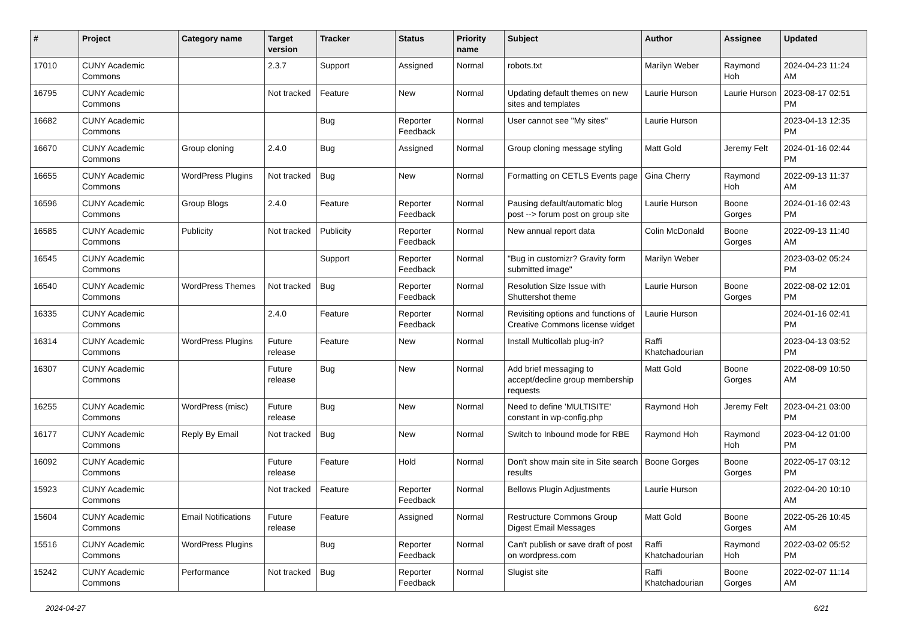| # | Project | Category name | Target version | Tracker | Status | Priority name | Subject | Author | Assignee | Updated |
| --- | --- | --- | --- | --- | --- | --- | --- | --- | --- | --- |
| 17010 | CUNY Academic Commons | | 2.3.7 | Support | Assigned | Normal | robots.txt | Marilyn Weber | Raymond Hoh | 2024-04-23 11:24 AM |
| 16795 | CUNY Academic Commons | | Not tracked | Feature | New | Normal | Updating default themes on new sites and templates | Laurie Hurson | Laurie Hurson | 2023-08-17 02:51 PM |
| 16682 | CUNY Academic Commons | | | Bug | Reporter Feedback | Normal | User cannot see "My sites" | Laurie Hurson | | 2023-04-13 12:35 PM |
| 16670 | CUNY Academic Commons | Group cloning | 2.4.0 | Bug | Assigned | Normal | Group cloning message styling | Matt Gold | Jeremy Felt | 2024-01-16 02:44 PM |
| 16655 | CUNY Academic Commons | WordPress Plugins | Not tracked | Bug | New | Normal | Formatting on CETLS Events page | Gina Cherry | Raymond Hoh | 2022-09-13 11:37 AM |
| 16596 | CUNY Academic Commons | Group Blogs | 2.4.0 | Feature | Reporter Feedback | Normal | Pausing default/automatic blog post --> forum post on group site | Laurie Hurson | Boone Gorges | 2024-01-16 02:43 PM |
| 16585 | CUNY Academic Commons | Publicity | Not tracked | Publicity | Reporter Feedback | Normal | New annual report data | Colin McDonald | Boone Gorges | 2022-09-13 11:40 AM |
| 16545 | CUNY Academic Commons | | | Support | Reporter Feedback | Normal | "Bug in customizr? Gravity form submitted image" | Marilyn Weber | | 2023-03-02 05:24 PM |
| 16540 | CUNY Academic Commons | WordPress Themes | Not tracked | Bug | Reporter Feedback | Normal | Resolution Size Issue with Shuttershot theme | Laurie Hurson | Boone Gorges | 2022-08-02 12:01 PM |
| 16335 | CUNY Academic Commons | | 2.4.0 | Feature | Reporter Feedback | Normal | Revisiting options and functions of Creative Commons license widget | Laurie Hurson | | 2024-01-16 02:41 PM |
| 16314 | CUNY Academic Commons | WordPress Plugins | Future release | Feature | New | Normal | Install Multicollab plug-in? | Raffi Khatchadourian | | 2023-04-13 03:52 PM |
| 16307 | CUNY Academic Commons | | Future release | Bug | New | Normal | Add brief messaging to accept/decline group membership requests | Matt Gold | Boone Gorges | 2022-08-09 10:50 AM |
| 16255 | CUNY Academic Commons | WordPress (misc) | Future release | Bug | New | Normal | Need to define 'MULTISITE' constant in wp-config.php | Raymond Hoh | Jeremy Felt | 2023-04-21 03:00 PM |
| 16177 | CUNY Academic Commons | Reply By Email | Not tracked | Bug | New | Normal | Switch to Inbound mode for RBE | Raymond Hoh | Raymond Hoh | 2023-04-12 01:00 PM |
| 16092 | CUNY Academic Commons | | Future release | Feature | Hold | Normal | Don't show main site in Site search results | Boone Gorges | Boone Gorges | 2022-05-17 03:12 PM |
| 15923 | CUNY Academic Commons | | Not tracked | Feature | Reporter Feedback | Normal | Bellows Plugin Adjustments | Laurie Hurson | | 2022-04-20 10:10 AM |
| 15604 | CUNY Academic Commons | Email Notifications | Future release | Feature | Assigned | Normal | Restructure Commons Group Digest Email Messages | Matt Gold | Boone Gorges | 2022-05-26 10:45 AM |
| 15516 | CUNY Academic Commons | WordPress Plugins | | Bug | Reporter Feedback | Normal | Can't publish or save draft of post on wordpress.com | Raffi Khatchadourian | Raymond Hoh | 2022-03-02 05:52 PM |
| 15242 | CUNY Academic Commons | Performance | Not tracked | Bug | Reporter Feedback | Normal | Slugist site | Raffi Khatchadourian | Boone Gorges | 2022-02-07 11:14 AM |
2024-04-27 6/21